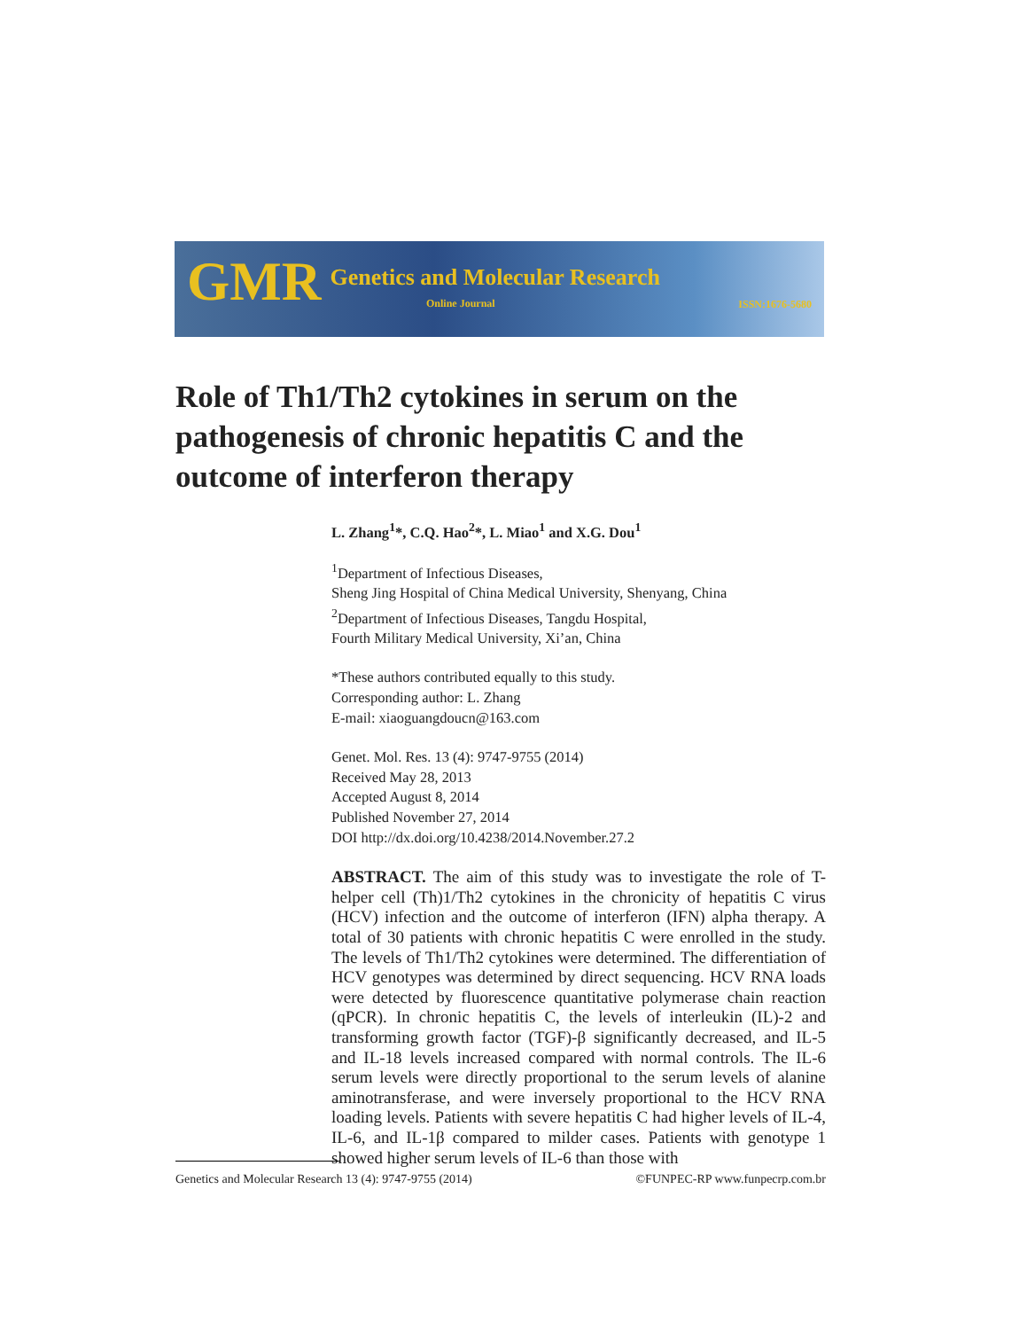GMR Genetics and Molecular Research
Online Journal
ISSN:1676-5680
Role of Th1/Th2 cytokines in serum on the pathogenesis of chronic hepatitis C and the outcome of interferon therapy
L. Zhang<sup>1</sup>*, C.Q. Hao<sup>2</sup>*, L. Miao<sup>1</sup> and X.G. Dou<sup>1</sup>
<sup>1</sup> Department of Infectious Diseases,
Sheng Jing Hospital of China Medical University, Shenyang, China
<sup>2</sup> Department of Infectious Diseases, Tangdu Hospital,
Fourth Military Medical University, Xi’an, China
*These authors contributed equally to this study.
Corresponding author: L. Zhang
E-mail: xiaoguangdoucn@163.com
Genet. Mol. Res. 13 (4): 9747-9755 (2014)
Received May 28, 2013
Accepted August 8, 2014
Published November 27, 2014
DOI http://dx.doi.org/10.4238/2014.November.27.2
ABSTRACT. The aim of this study was to investigate the role of T-helper cell (Th)1/Th2 cytokines in the chronicity of hepatitis C virus (HCV) infection and the outcome of interferon (IFN) alpha therapy. A total of 30 patients with chronic hepatitis C were enrolled in the study. The levels of Th1/Th2 cytokines were determined. The differentiation of HCV genotypes was determined by direct sequencing. HCV RNA loads were detected by fluorescence quantitative polymerase chain reaction (qPCR). In chronic hepatitis C, the levels of interleukin (IL)-2 and transforming growth factor (TGF)-β significantly decreased, and IL-5 and IL-18 levels increased compared with normal controls. The IL-6 serum levels were directly proportional to the serum levels of alanine aminotransferase, and were inversely proportional to the HCV RNA loading levels. Patients with severe hepatitis C had higher levels of IL-4, IL-6, and IL-1β compared to milder cases. Patients with genotype 1 showed higher serum levels of IL-6 than those with
©FUNPEC-RP www.funpecrp.com.br Genetics and Molecular Research 13 (4): 9747-9755 (2014)